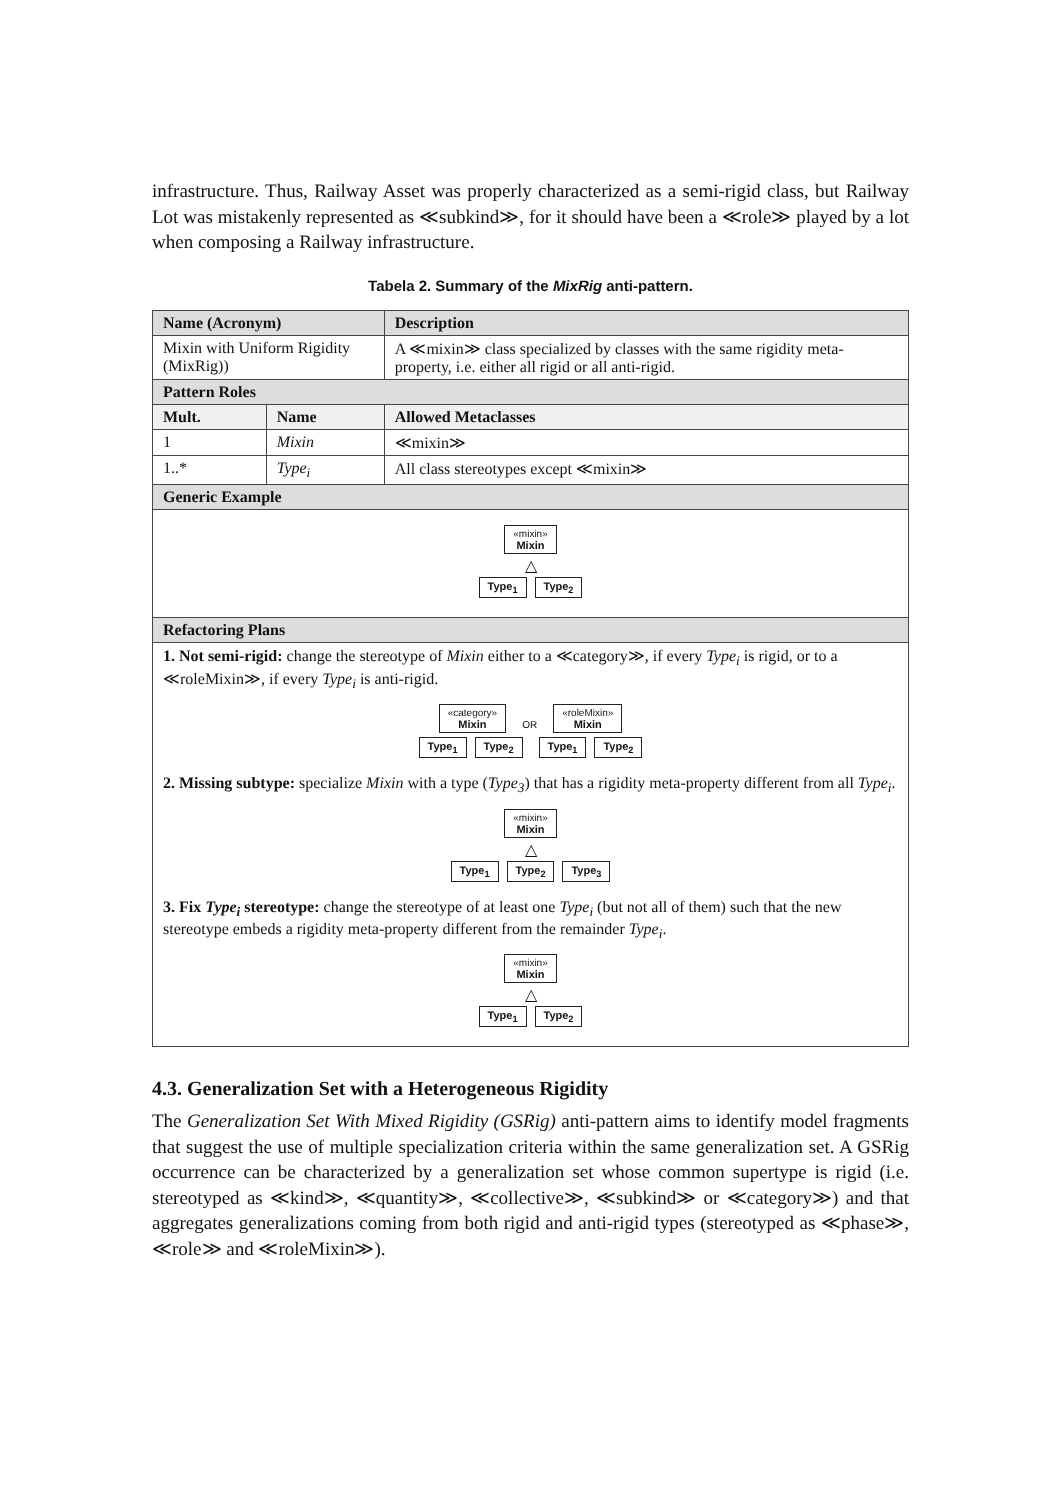infrastructure. Thus, Railway Asset was properly characterized as a semi-rigid class, but Railway Lot was mistakenly represented as ≪subkind≫, for it should have been a ≪role≫ played by a lot when composing a Railway infrastructure.
Tabela 2. Summary of the MixRig anti-pattern.
| Name (Acronym) | | Description |
| Mixin with Uniform Rigidity (MixRig)) | | A ≪mixin≫ class specialized by classes with the same rigidity meta-property, i.e. either all rigid or all anti-rigid. |
| Pattern Roles | | |
| Mult. | Name | Allowed Metaclasses |
| 1 | Mixin | ≪mixin≫ |
| 1..* | Type<sub>i</sub> | All class stereotypes except ≪mixin≫ |
| Generic Example | | |
| «mixin» Mixin △ Type<sub>1</sub> Type<sub>2</sub> | | |
| Refactoring Plans | | |
| 1. Not semi-rigid: change the stereotype of Mixin either to a ≪category≫, if every Type<sub>i</sub> is rigid, or to a ≪roleMixin≫, if every Type<sub>i</sub> is anti-rigid. «category» Mixin OR «roleMixin» Mixin Type<sub>1</sub> Type<sub>2</sub> Type<sub>1</sub> Type<sub>2</sub> 2. Missing subtype: specialize Mixin with a type ( Type<sub>3</sub> ) that has a rigidity meta-property different from all Type<sub>i</sub> . «mixin» Mixin △ Type<sub>1</sub> Type<sub>2</sub> Type<sub>3</sub> 3. Fix Type<sub>i</sub> stereotype: change the stereotype of at least one Type<sub>i</sub> (but not all of them) such that the new stereotype embeds a rigidity meta-property different from the remainder Type<sub>i</sub> . «mixin» Mixin △ Type<sub>1</sub> Type<sub>2</sub> | | |
4.3. Generalization Set with a Heterogeneous Rigidity
The Generalization Set With Mixed Rigidity (GSRig) anti-pattern aims to identify model fragments that suggest the use of multiple specialization criteria within the same generalization set. A GSRig occurrence can be characterized by a generalization set whose common supertype is rigid (i.e. stereotyped as ≪kind≫, ≪quantity≫, ≪collective≫, ≪subkind≫ or ≪category≫) and that aggregates generalizations coming from both rigid and anti-rigid types (stereotyped as ≪phase≫, ≪role≫ and ≪roleMixin≫).